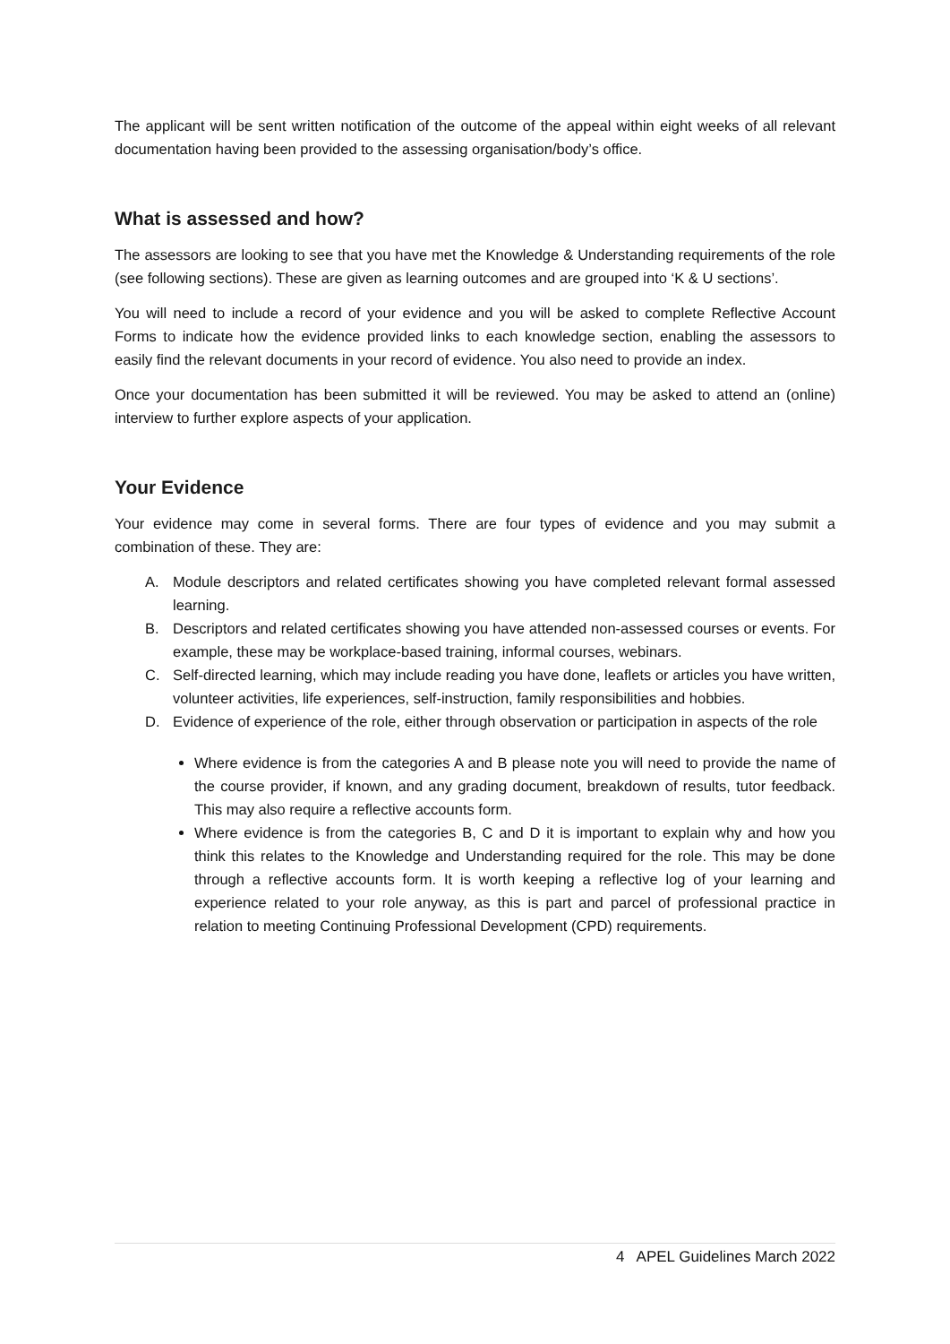The applicant will be sent written notification of the outcome of the appeal within eight weeks of all relevant documentation having been provided to the assessing organisation/body’s office.
What is assessed and how?
The assessors are looking to see that you have met the Knowledge & Understanding requirements of the role (see following sections). These are given as learning outcomes and are grouped into ‘K & U sections’.
You will need to include a record of your evidence and you will be asked to complete Reflective Account Forms to indicate how the evidence provided links to each knowledge section, enabling the assessors to easily find the relevant documents in your record of evidence. You also need to provide an index.
Once your documentation has been submitted it will be reviewed. You may be asked to attend an (online) interview to further explore aspects of your application.
Your Evidence
Your evidence may come in several forms. There are four types of evidence and you may submit a combination of these. They are:
A. Module descriptors and related certificates showing you have completed relevant formal assessed learning.
B. Descriptors and related certificates showing you have attended non-assessed courses or events. For example, these may be workplace-based training, informal courses, webinars.
C. Self-directed learning, which may include reading you have done, leaflets or articles you have written, volunteer activities, life experiences, self-instruction, family responsibilities and hobbies.
D. Evidence of experience of the role, either through observation or participation in aspects of the role
Where evidence is from the categories A and B please note you will need to provide the name of the course provider, if known, and any grading document, breakdown of results, tutor feedback. This may also require a reflective accounts form.
Where evidence is from the categories B, C and D it is important to explain why and how you think this relates to the Knowledge and Understanding required for the role. This may be done through a reflective accounts form. It is worth keeping a reflective log of your learning and experience related to your role anyway, as this is part and parcel of professional practice in relation to meeting Continuing Professional Development (CPD) requirements.
4 APEL Guidelines March 2022